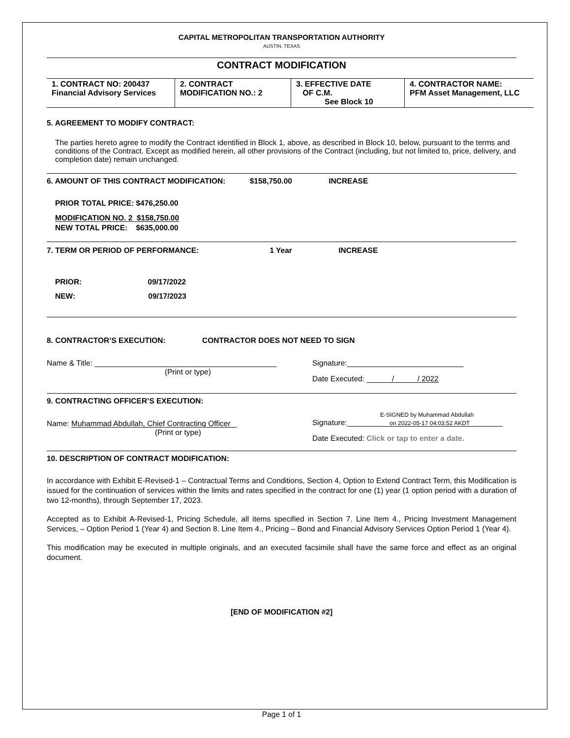CAPITAL METROPOLITAN TRANSPORTATION AUTHORITY
AUSTIN, TEXAS
CONTRACT MODIFICATION
| 1. CONTRACT NO: 200437 Financial Advisory Services | 2. CONTRACT MODIFICATION NO.: 2 | 3. EFFECTIVE DATE OF C.M. See Block 10 | 4. CONTRACTOR NAME: PFM Asset Management, LLC |
5. AGREEMENT TO MODIFY CONTRACT:
The parties hereto agree to modify the Contract identified in Block 1, above, as described in Block 10, below, pursuant to the terms and conditions of the Contract. Except as modified herein, all other provisions of the Contract (including, but not limited to, price, delivery, and completion date) remain unchanged.
6. AMOUNT OF THIS CONTRACT MODIFICATION: $158,750.00 INCREASE
PRIOR TOTAL PRICE: $476,250.00
MODIFICATION NO. 2 $158,750.00
NEW TOTAL PRICE: $635,000.00
7. TERM OR PERIOD OF PERFORMANCE: 1 Year INCREASE
PRIOR: 09/17/2022
NEW: 09/17/2023
8. CONTRACTOR’S EXECUTION: CONTRACTOR DOES NOT NEED TO SIGN
Name & Title:
(Print or type)
Signature:
Date Executed: / / 2022
9. CONTRACTING OFFICER’S EXECUTION:
Name: Muhammad Abdullah, Chief Contracting Officer
(Print or type)
E-SIGNED by Muhammad Abdullah
Signature: on 2022-05-17 04:03:52 AKDT
Date Executed: Click or tap to enter a date.
10. DESCRIPTION OF CONTRACT MODIFICATION:
In accordance with Exhibit E-Revised-1 – Contractual Terms and Conditions, Section 4, Option to Extend Contract Term, this Modification is issued for the continuation of services within the limits and rates specified in the contract for one (1) year (1 option period with a duration of two 12-months), through September 17, 2023.
Accepted as to Exhibit A-Revised-1, Pricing Schedule, all items specified in Section 7. Line Item 4., Pricing Investment Management Services, – Option Period 1 (Year 4) and Section 8. Line Item 4., Pricing – Bond and Financial Advisory Services Option Period 1 (Year 4).
This modification may be executed in multiple originals, and an executed facsimile shall have the same force and effect as an original document.
[END OF MODIFICATION #2]
Page 1 of 1